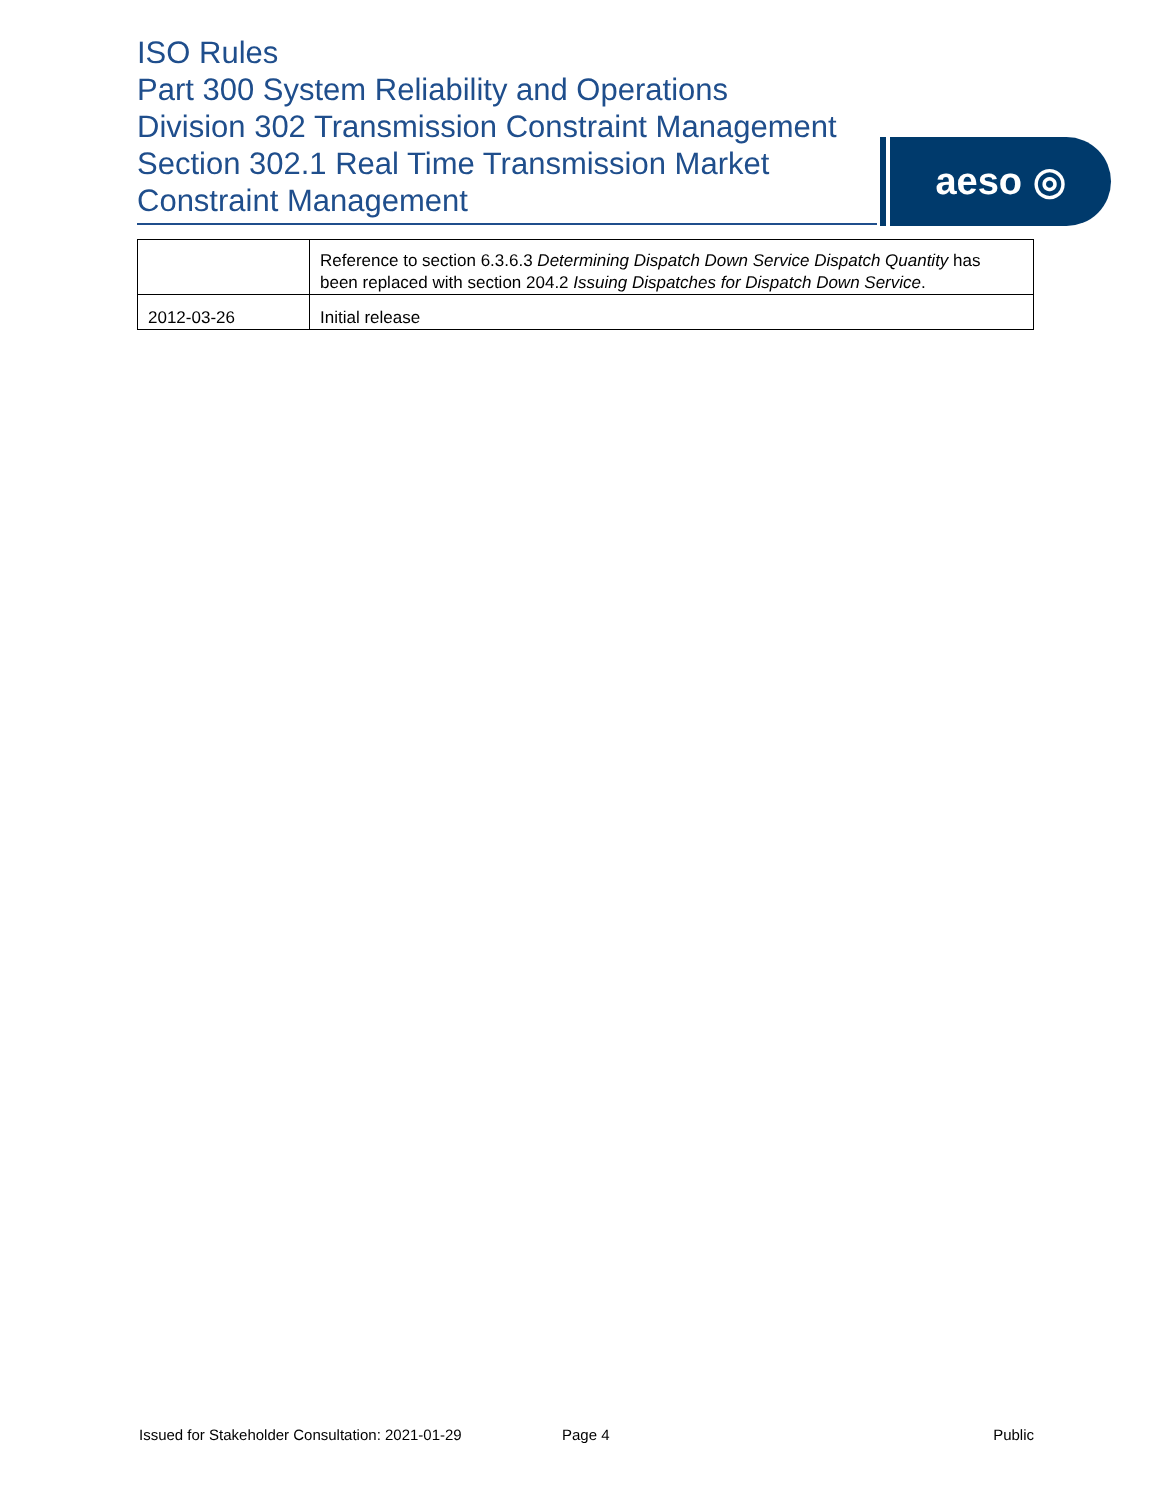ISO Rules
Part 300 System Reliability and Operations
Division 302 Transmission Constraint Management
Section 302.1 Real Time Transmission Market
Constraint Management
aeso ◎
| | Reference to section 6.3.6.3 Determining Dispatch Down Service Dispatch Quantity has been replaced with section 204.2 Issuing Dispatches for Dispatch Down Service . |
| 2012-03-26 | Initial release |
Issued for Stakeholder Consultation: 2021-01-29 Page 4 Public